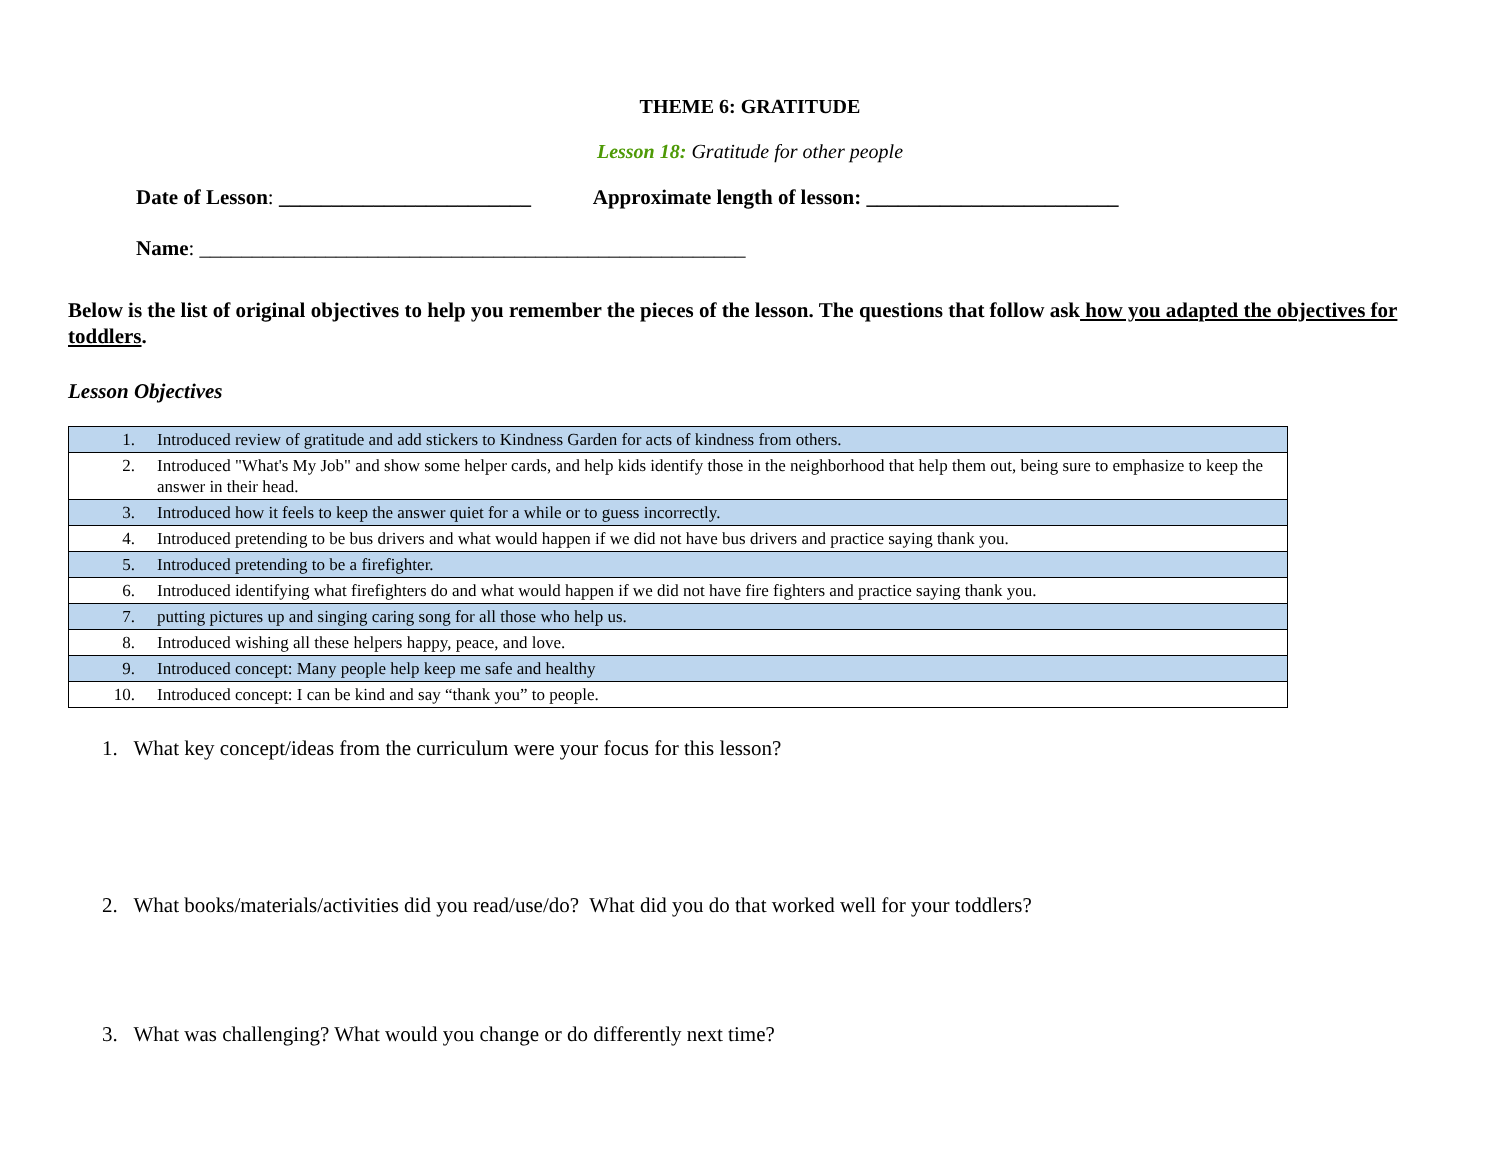THEME 6: GRATITUDE
Lesson 18: Gratitude for other people
Date of Lesson: ________________________ Approximate length of lesson: ________________________
Name: ____________________________________________________
Below is the list of original objectives to help you remember the pieces of the lesson. The questions that follow ask how you adapted the objectives for toddlers.
Lesson Objectives
| 1. | Introduced review of gratitude and add stickers to Kindness Garden for acts of kindness from others. |
| 2. | Introduced "What's My Job" and show some helper cards, and help kids identify those in the neighborhood that help them out, being sure to emphasize to keep the answer in their head. |
| 3. | Introduced how it feels to keep the answer quiet for a while or to guess incorrectly. |
| 4. | Introduced pretending to be bus drivers and what would happen if we did not have bus drivers and practice saying thank you. |
| 5. | Introduced pretending to be a firefighter. |
| 6. | Introduced identifying what firefighters do and what would happen if we did not have fire fighters and practice saying thank you. |
| 7. | putting pictures up and singing caring song for all those who help us. |
| 8. | Introduced wishing all these helpers happy, peace, and love. |
| 9. | Introduced concept: Many people help keep me safe and healthy |
| 10. | Introduced concept: I can be kind and say “thank you” to people. |
1. What key concept/ideas from the curriculum were your focus for this lesson?
2. What books/materials/activities did you read/use/do? What did you do that worked well for your toddlers?
3. What was challenging? What would you change or do differently next time?